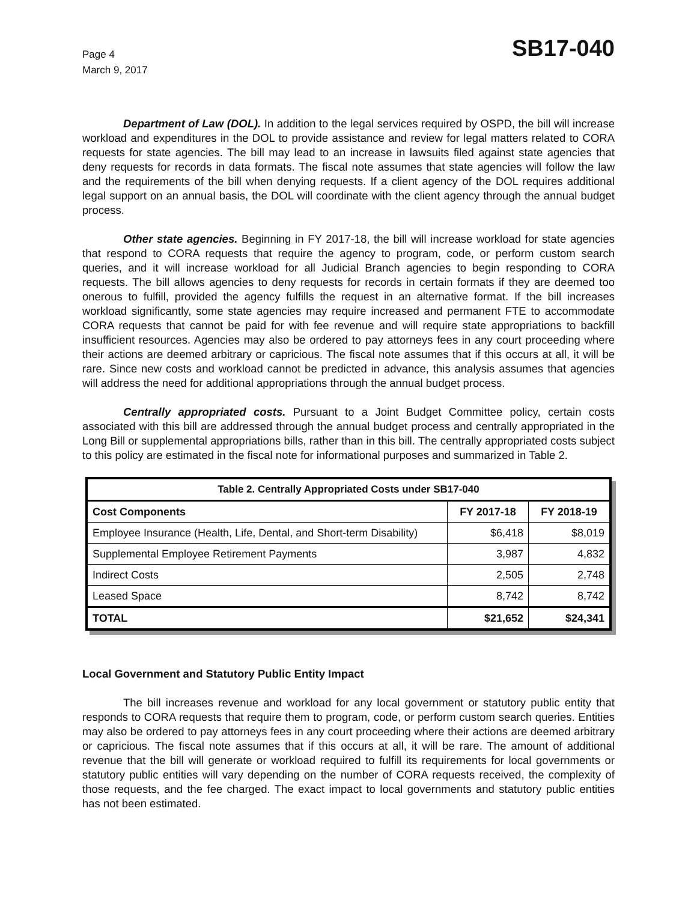Page 4
March 9, 2017
SB17-040
Department of Law (DOL). In addition to the legal services required by OSPD, the bill will increase workload and expenditures in the DOL to provide assistance and review for legal matters related to CORA requests for state agencies. The bill may lead to an increase in lawsuits filed against state agencies that deny requests for records in data formats. The fiscal note assumes that state agencies will follow the law and the requirements of the bill when denying requests. If a client agency of the DOL requires additional legal support on an annual basis, the DOL will coordinate with the client agency through the annual budget process.
Other state agencies. Beginning in FY 2017-18, the bill will increase workload for state agencies that respond to CORA requests that require the agency to program, code, or perform custom search queries, and it will increase workload for all Judicial Branch agencies to begin responding to CORA requests. The bill allows agencies to deny requests for records in certain formats if they are deemed too onerous to fulfill, provided the agency fulfills the request in an alternative format. If the bill increases workload significantly, some state agencies may require increased and permanent FTE to accommodate CORA requests that cannot be paid for with fee revenue and will require state appropriations to backfill insufficient resources. Agencies may also be ordered to pay attorneys fees in any court proceeding where their actions are deemed arbitrary or capricious. The fiscal note assumes that if this occurs at all, it will be rare. Since new costs and workload cannot be predicted in advance, this analysis assumes that agencies will address the need for additional appropriations through the annual budget process.
Centrally appropriated costs. Pursuant to a Joint Budget Committee policy, certain costs associated with this bill are addressed through the annual budget process and centrally appropriated in the Long Bill or supplemental appropriations bills, rather than in this bill. The centrally appropriated costs subject to this policy are estimated in the fiscal note for informational purposes and summarized in Table 2.
| Table 2. Centrally Appropriated Costs under SB17-040 | | |
| --- | --- | --- |
| Cost Components | FY 2017-18 | FY 2018-19 |
| Employee Insurance (Health, Life, Dental, and Short-term Disability) | $6,418 | $8,019 |
| Supplemental Employee Retirement Payments | 3,987 | 4,832 |
| Indirect Costs | 2,505 | 2,748 |
| Leased Space | 8,742 | 8,742 |
| TOTAL | $21,652 | $24,341 |
Local Government and Statutory Public Entity Impact
The bill increases revenue and workload for any local government or statutory public entity that responds to CORA requests that require them to program, code, or perform custom search queries. Entities may also be ordered to pay attorneys fees in any court proceeding where their actions are deemed arbitrary or capricious. The fiscal note assumes that if this occurs at all, it will be rare. The amount of additional revenue that the bill will generate or workload required to fulfill its requirements for local governments or statutory public entities will vary depending on the number of CORA requests received, the complexity of those requests, and the fee charged. The exact impact to local governments and statutory public entities has not been estimated.